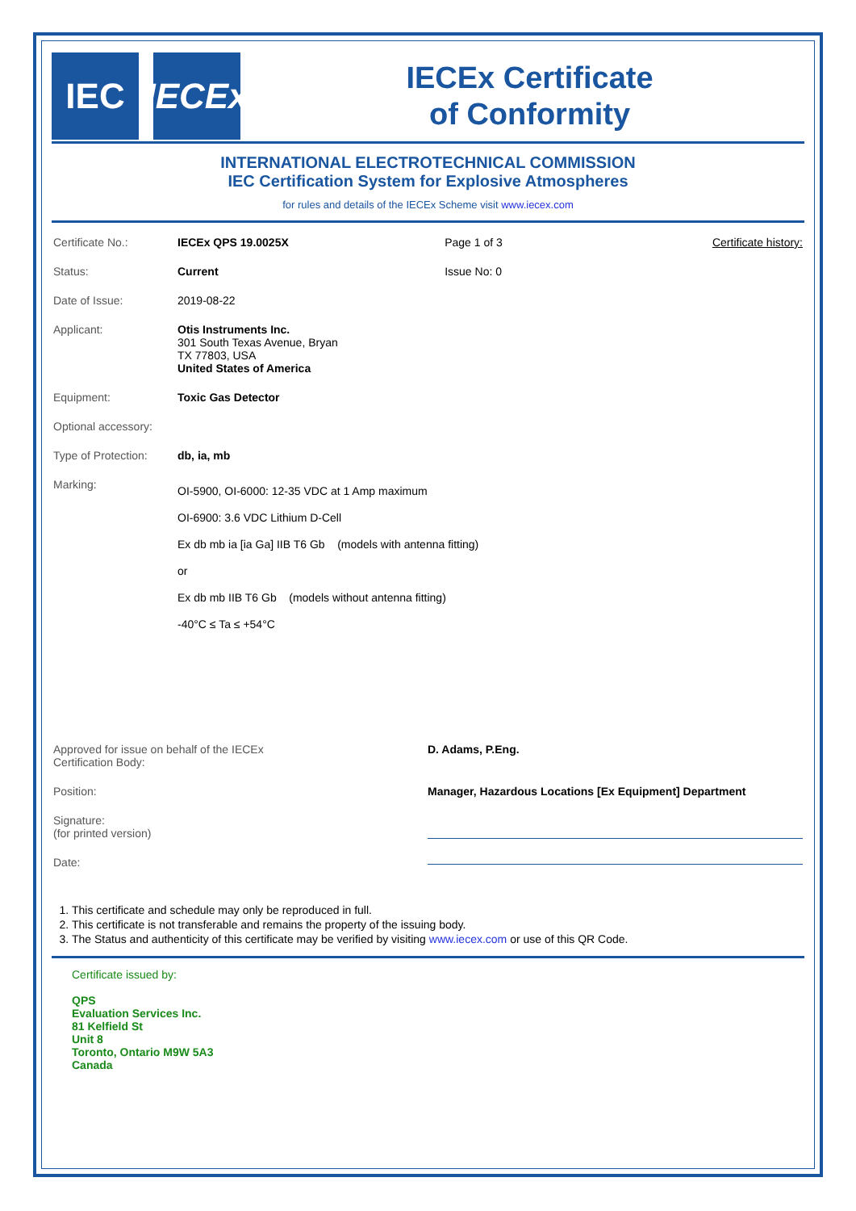IEC
IECEx
IECEx Certificate
of Conformity
INTERNATIONAL ELECTROTECHNICAL COMMISSION
IEC Certification System for Explosive Atmospheres
for rules and details of the IECEx Scheme visit www.iecex.com
| Certificate No.: | IECEx QPS 19.0025X | Page 1 of 3 | Certificate history: |
| Status: | Current | Issue No: 0 | |
| Date of Issue: | 2019-08-22 | | |
| Applicant: | Otis Instruments Inc. 301 South Texas Avenue, Bryan TX 77803, USA United States of America | | |
| Equipment: | Toxic Gas Detector | | |
| Optional accessory: | | | |
| Type of Protection: | db, ia, mb | | |
| Marking: | OI-5900, OI-6000: 12-35 VDC at 1 Amp maximum OI-6900: 3.6 VDC Lithium D-Cell Ex db mb ia [ia Ga] IIB T6 Gb (models with antenna fitting) or Ex db mb IIB T6 Gb (models without antenna fitting) -40°C ≤ Ta ≤ +54°C | | |
| Approved for issue on behalf of the IECEx Certification Body: | D. Adams, P.Eng. |
| Position: | Manager, Hazardous Locations [Ex Equipment] Department |
| Signature: (for printed version) | |
| Date: | |
1. This certificate and schedule may only be reproduced in full.
2. This certificate is not transferable and remains the property of the issuing body.
3. The Status and authenticity of this certificate may be verified by visiting www.iecex.com or use of this QR Code.
Certificate issued by:
QPS
Evaluation Services Inc.
81 Kelfield St
Unit 8
Toronto, Ontario M9W 5A3
Canada